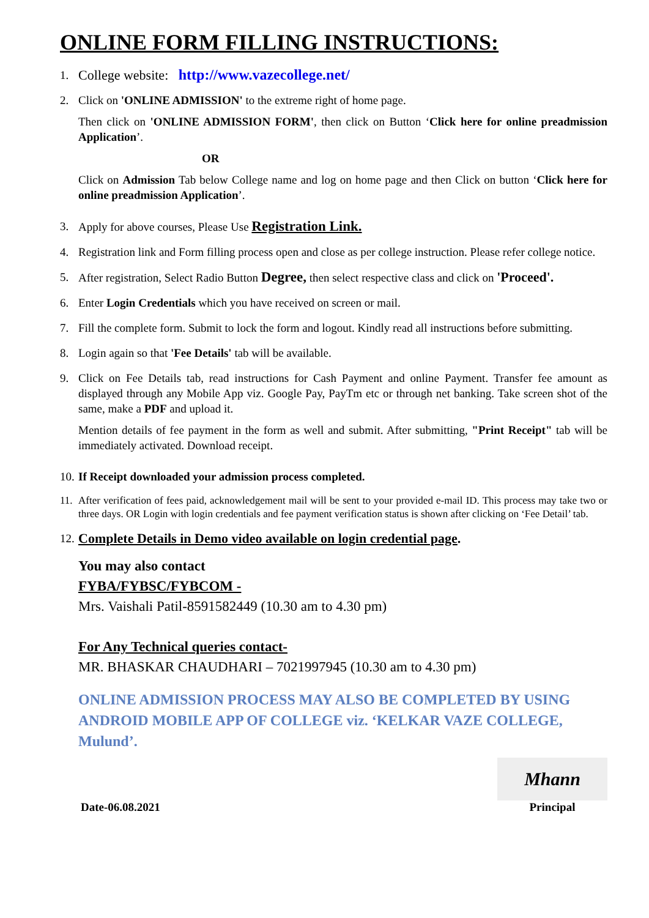ONLINE FORM FILLING INSTRUCTIONS:
1. College website: http://www.vazecollege.net/
2. Click on 'ONLINE ADMISSION' to the extreme right of home page.
Then click on 'ONLINE ADMISSION FORM', then click on Button ‘Click here for online preadmission Application’.
OR
Click on Admission Tab below College name and log on home page and then Click on button ‘Click here for online preadmission Application’.
3. Apply for above courses, Please Use Registration Link.
4. Registration link and Form filling process open and close as per college instruction. Please refer college notice.
5. After registration, Select Radio Button Degree, then select respective class and click on 'Proceed'.
6. Enter Login Credentials which you have received on screen or mail.
7. Fill the complete form. Submit to lock the form and logout. Kindly read all instructions before submitting.
8. Login again so that 'Fee Details' tab will be available.
9. Click on Fee Details tab, read instructions for Cash Payment and online Payment. Transfer fee amount as displayed through any Mobile App viz. Google Pay, PayTm etc or through net banking. Take screen shot of the same, make a PDF and upload it.
Mention details of fee payment in the form as well and submit. After submitting, "Print Receipt" tab will be immediately activated. Download receipt.
10. If Receipt downloaded your admission process completed.
11. After verification of fees paid, acknowledgement mail will be sent to your provided e-mail ID. This process may take two or three days. OR Login with login credentials and fee payment verification status is shown after clicking on ‘Fee Detail’ tab.
12. Complete Details in Demo video available on login credential page.
You may also contact
FYBA/FYBSC/FYBCOM -
Mrs. Vaishali Patil-8591582449 (10.30 am to 4.30 pm)
For Any Technical queries contact-
MR. BHASKAR CHAUDHARI – 7021997945 (10.30 am to 4.30 pm)
ONLINE ADMISSION PROCESS MAY ALSO BE COMPLETED BY USING ANDROID MOBILE APP OF COLLEGE viz. ‘KELKAR VAZE COLLEGE, Mulund’.
Date-06.08.2021
Mhann
Principal